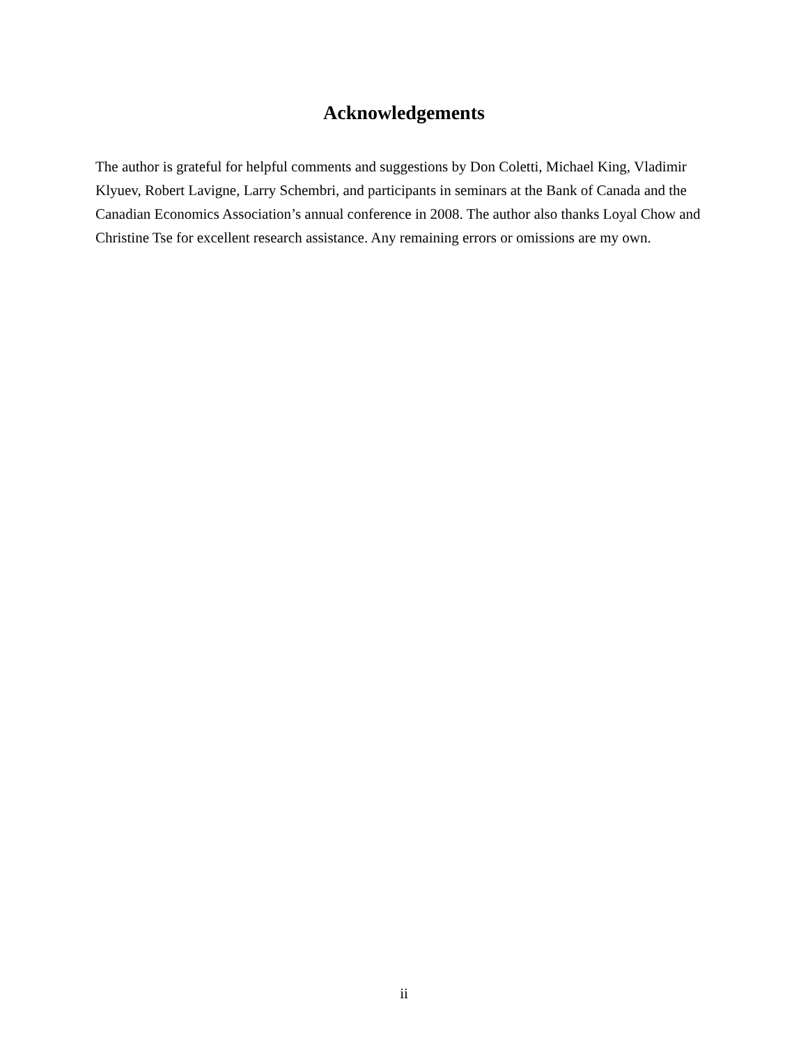Acknowledgements
The author is grateful for helpful comments and suggestions by Don Coletti, Michael King, Vladimir Klyuev, Robert Lavigne, Larry Schembri, and participants in seminars at the Bank of Canada and the Canadian Economics Association’s annual conference in 2008. The author also thanks Loyal Chow and Christine Tse for excellent research assistance. Any remaining errors or omissions are my own.
ii